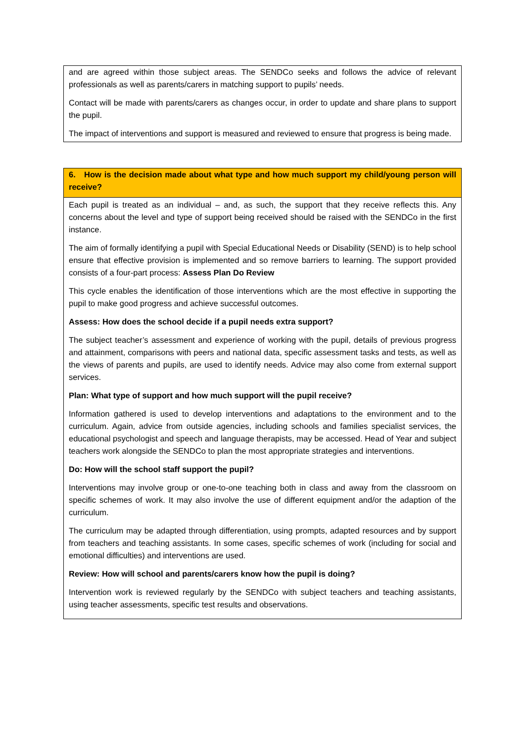| and are agreed within those subject areas. The SENDCo seeks and follows the advice of relevant professionals as well as parents/carers in matching support to pupils’ needs. Contact will be made with parents/carers as changes occur, in order to update and share plans to support the pupil. The impact of interventions and support is measured and reviewed to ensure that progress is being made. |
| 6. How is the decision made about what type and how much support my child/young person will receive? |
| Each pupil is treated as an individual – and, as such, the support that they receive reflects this. Any concerns about the level and type of support being received should be raised with the SENDCo in the first instance. The aim of formally identifying a pupil with Special Educational Needs or Disability (SEND) is to help school ensure that effective provision is implemented and so remove barriers to learning. The support provided consists of a four-part process: Assess Plan Do Review This cycle enables the identification of those interventions which are the most effective in supporting the pupil to make good progress and achieve successful outcomes. Assess: How does the school decide if a pupil needs extra support? The subject teacher’s assessment and experience of working with the pupil, details of previous progress and attainment, comparisons with peers and national data, specific assessment tasks and tests, as well as the views of parents and pupils, are used to identify needs. Advice may also come from external support services. Plan: What type of support and how much support will the pupil receive? Information gathered is used to develop interventions and adaptations to the environment and to the curriculum. Again, advice from outside agencies, including schools and families specialist services, the educational psychologist and speech and language therapists, may be accessed. Head of Year and subject teachers work alongside the SENDCo to plan the most appropriate strategies and interventions. Do: How will the school staff support the pupil? Interventions may involve group or one-to-one teaching both in class and away from the classroom on specific schemes of work. It may also involve the use of different equipment and/or the adaption of the curriculum. The curriculum may be adapted through differentiation, using prompts, adapted resources and by support from teachers and teaching assistants. In some cases, specific schemes of work (including for social and emotional difficulties) and interventions are used. Review: How will school and parents/carers know how the pupil is doing? Intervention work is reviewed regularly by the SENDCo with subject teachers and teaching assistants, using teacher assessments, specific test results and observations. |